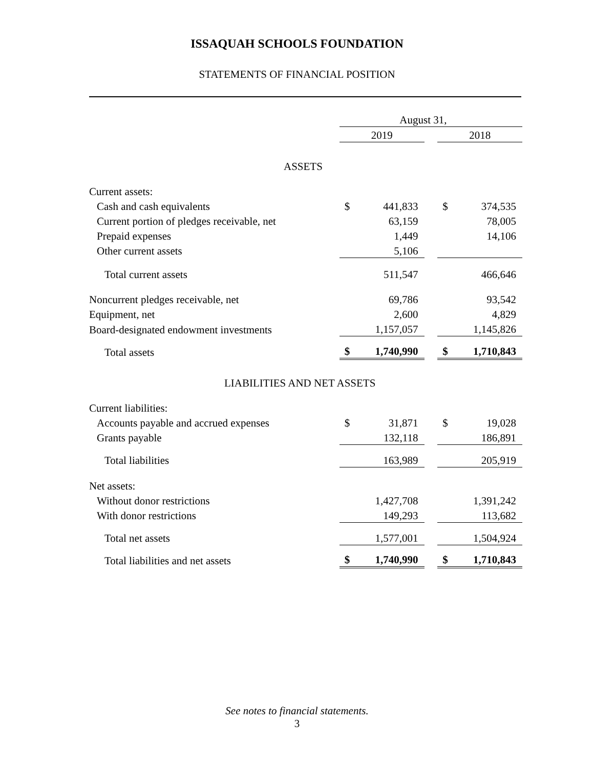ISSAQUAH SCHOOLS FOUNDATION
STATEMENTS OF FINANCIAL POSITION
| | August 31, | | | | |
| | 2019 | | | 2018 | |
| ASSETS | | | | | |
| Current assets: | | | | | |
| Cash and cash equivalents | $ | 441,833 | | $ | 374,535 |
| Current portion of pledges receivable, net | | 63,159 | | | 78,005 |
| Prepaid expenses | | 1,449 | | | 14,106 |
| Other current assets | | 5,106 | | | |
| Total current assets | | 511,547 | | | 466,646 |
| Noncurrent pledges receivable, net | | 69,786 | | | 93,542 |
| Equipment, net | | 2,600 | | | 4,829 |
| Board-designated endowment investments | | 1,157,057 | | | 1,145,826 |
| Total assets | $ | 1,740,990 | | $ | 1,710,843 |
| LIABILITIES AND NET ASSETS | | | | | |
| Current liabilities: | | | | | |
| Accounts payable and accrued expenses | $ | 31,871 | | $ | 19,028 |
| Grants payable | | 132,118 | | | 186,891 |
| Total liabilities | | 163,989 | | | 205,919 |
| Net assets: | | | | | |
| Without donor restrictions | | 1,427,708 | | | 1,391,242 |
| With donor restrictions | | 149,293 | | | 113,682 |
| Total net assets | | 1,577,001 | | | 1,504,924 |
| Total liabilities and net assets | $ | 1,740,990 | | $ | 1,710,843 |
See notes to financial statements.
3